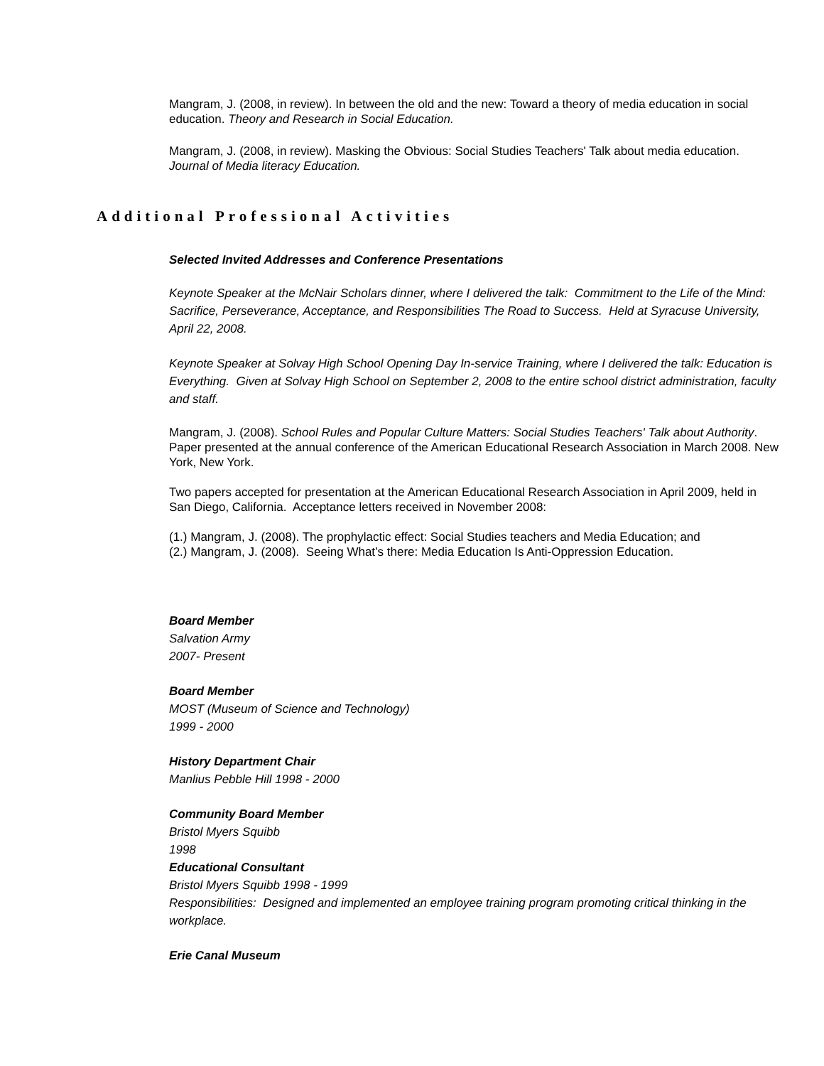Mangram, J. (2008, in review). In between the old and the new: Toward a theory of media education in social education. Theory and Research in Social Education.
Mangram, J. (2008, in review). Masking the Obvious: Social Studies Teachers' Talk about media education. Journal of Media literacy Education.
Additional Professional Activities
Selected Invited Addresses and Conference Presentations
Keynote Speaker at the McNair Scholars dinner, where I delivered the talk: Commitment to the Life of the Mind: Sacrifice, Perseverance, Acceptance, and Responsibilities The Road to Success. Held at Syracuse University, April 22, 2008.
Keynote Speaker at Solvay High School Opening Day In-service Training, where I delivered the talk: Education is Everything. Given at Solvay High School on September 2, 2008 to the entire school district administration, faculty and staff.
Mangram, J. (2008). School Rules and Popular Culture Matters: Social Studies Teachers' Talk about Authority. Paper presented at the annual conference of the American Educational Research Association in March 2008. New York, New York.
Two papers accepted for presentation at the American Educational Research Association in April 2009, held in San Diego, California. Acceptance letters received in November 2008:
(1.) Mangram, J. (2008). The prophylactic effect: Social Studies teachers and Media Education; and
(2.) Mangram, J. (2008). Seeing What’s there: Media Education Is Anti-Oppression Education.
Board Member
Salvation Army
2007- Present
Board Member
MOST (Museum of Science and Technology)
1999 - 2000
History Department Chair
Manlius Pebble Hill 1998 - 2000
Community Board Member
Bristol Myers Squibb
1998
Educational Consultant
Bristol Myers Squibb 1998 - 1999
Responsibilities: Designed and implemented an employee training program promoting critical thinking in the workplace.
Erie Canal Museum